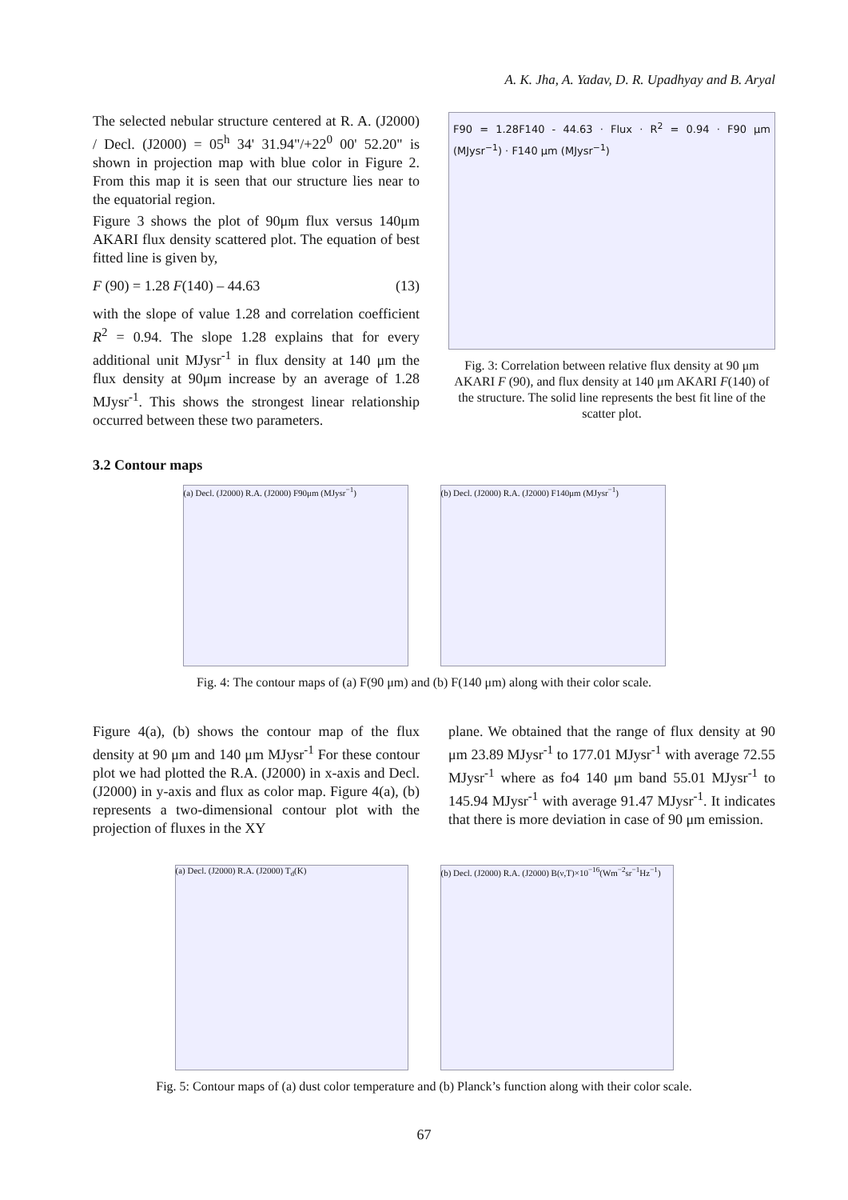A. K. Jha, A. Yadav, D. R. Upadhyay and B. Aryal
The selected nebular structure centered at R. A. (J2000) / Decl. (J2000) = 05<sup>h</sup> 34' 31.94"/+22<sup>0</sup> 00' 52.20" is shown in projection map with blue color in Figure 2. From this map it is seen that our structure lies near to the equatorial region.
Figure 3 shows the plot of 90μm flux versus 140μm AKARI flux density scattered plot. The equation of best fitted line is given by,
F (90) = 1.28 F(140) – 44.63 (13)
with the slope of value 1.28 and correlation coefficient R<sup>2</sup> = 0.94. The slope 1.28 explains that for every additional unit MJysr<sup>-1</sup> in flux density at 140 μm the flux density at 90μm increase by an average of 1.28 MJysr<sup>-1</sup>. This shows the strongest linear relationship occurred between these two parameters.
F90 = 1.28F140 - 44.63 · Flux · R<sup>2</sup> = 0.94 · F90 μm (MJysr<sup>−1</sup>) · F140 μm (MJysr<sup>−1</sup>)
Fig. 3: Correlation between relative flux density at 90 μm AKARI F (90), and flux density at 140 μm AKARI F(140) of the structure. The solid line represents the best fit line of the scatter plot.
3.2 Contour maps
(a) Decl. (J2000) R.A. (J2000) F90μm (MJysr<sup>−1</sup>)
(b) Decl. (J2000) R.A. (J2000) F140μm (MJysr<sup>−1</sup>)
Fig. 4: The contour maps of (a) F(90 μm) and (b) F(140 μm) along with their color scale.
Figure 4(a), (b) shows the contour map of the flux density at 90 μm and 140 μm MJysr<sup>-1</sup> For these contour plot we had plotted the R.A. (J2000) in x-axis and Decl. (J2000) in y-axis and flux as color map. Figure 4(a), (b) represents a two-dimensional contour plot with the projection of fluxes in the XY
plane. We obtained that the range of flux density at 90 μm 23.89 MJysr<sup>-1</sup> to 177.01 MJysr<sup>-1</sup> with average 72.55 MJysr<sup>-1</sup> where as fo4 140 μm band 55.01 MJysr<sup>-1</sup> to 145.94 MJysr<sup>-1</sup> with average 91.47 MJysr<sup>-1</sup>. It indicates that there is more deviation in case of 90 μm emission.
(a) Decl. (J2000) R.A. (J2000) T<sub>d</sub>(K) (b) Decl. (J2000) R.A. (J2000) B(ν,T)×10<sup>−16</sup>(Wm<sup>−2</sup>sr<sup>−1</sup>Hz<sup>−1</sup>)
Fig. 5: Contour maps of (a) dust color temperature and (b) Planck’s function along with their color scale.
67